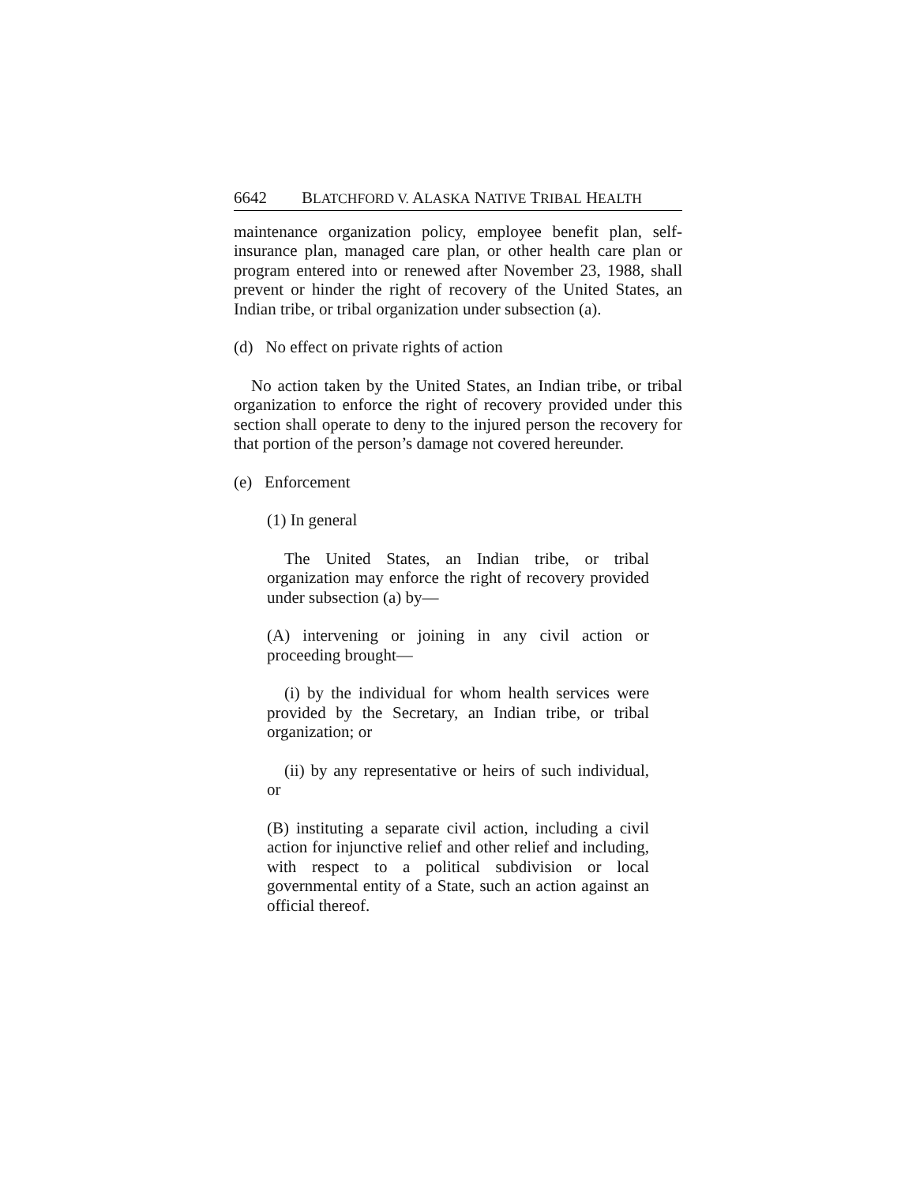6642 BLATCHFORD V. ALASKA NATIVE TRIBAL HEALTH
maintenance organization policy, employee benefit plan, self-insurance plan, managed care plan, or other health care plan or program entered into or renewed after November 23, 1988, shall prevent or hinder the right of recovery of the United States, an Indian tribe, or tribal organization under subsection (a).
(d) No effect on private rights of action
No action taken by the United States, an Indian tribe, or tribal organization to enforce the right of recovery provided under this section shall operate to deny to the injured person the recovery for that portion of the person’s damage not covered hereunder.
(e) Enforcement
(1) In general
The United States, an Indian tribe, or tribal organization may enforce the right of recovery provided under subsection (a) by—
(A) intervening or joining in any civil action or proceeding brought—
(i) by the individual for whom health services were provided by the Secretary, an Indian tribe, or tribal organization; or
(ii) by any representative or heirs of such individual, or
(B) instituting a separate civil action, including a civil action for injunctive relief and other relief and including, with respect to a political subdivision or local governmental entity of a State, such an action against an official thereof.